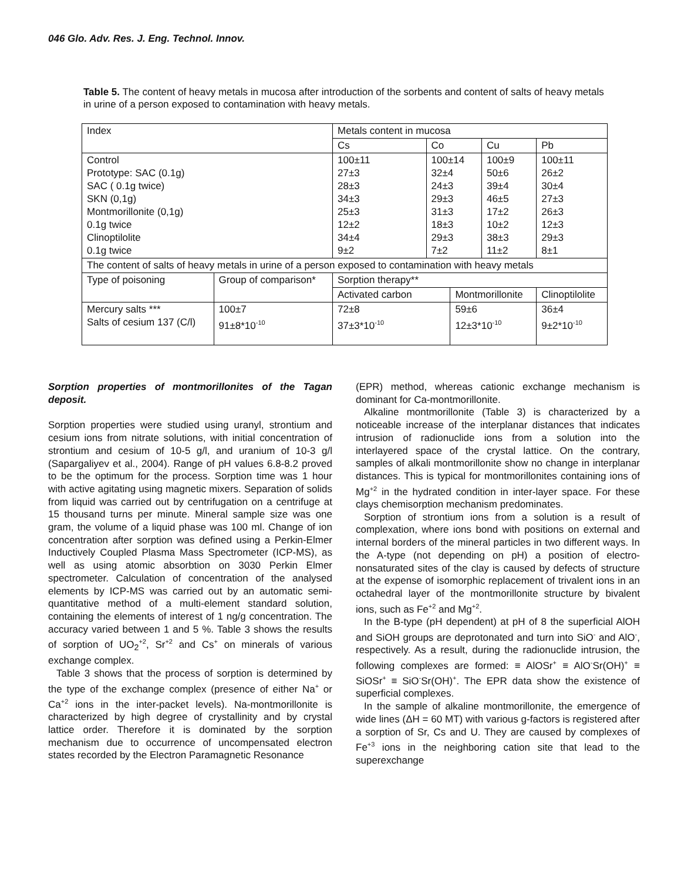046 Glo. Adv. Res. J. Eng. Technol. Innov.
Table 5. The content of heavy metals in mucosa after introduction of the sorbents and content of salts of heavy metals in urine of a person exposed to contamination with heavy metals.
| Index | | Metals content in mucosa | | | | |
| | | Cs | Co | | Cu | Pb |
| Control Prototype: SAC (0.1g) SAC ( 0.1g twice) SKN (0,1g) Montmorillonite (0,1g) 0.1g twice Clinoptilolite 0.1g twice | | 100±11 27±3 28±3 34±3 25±3 12±2 34±4 9±2 | 100±14 32±4 24±3 29±3 31±3 18±3 29±3 7±2 | | 100±9 50±6 39±4 46±5 17±2 10±2 38±3 11±2 | 100±11 26±2 30±4 27±3 26±3 12±3 29±3 8±1 |
| The content of salts of heavy metals in urine of a person exposed to contamination with heavy metals | | | | | | |
| Type of poisoning | Group of comparison* | Sorption therapy** | | | | |
| | | Activated carbon | | Montmorillonite | | Clinoptilolite |
| Mercury salts *** Salts of cesium 137 (C/l) | 100±7 91±8*10<sup>-10</sup> | 72±8 37±3*10<sup>-10</sup> | | 59±6 12±3*10<sup>-10</sup> | | 36±4 9±2*10<sup>-10</sup> |
Sorption properties of montmorillonites of the Tagan deposit.
Sorption properties were studied using uranyl, strontium and cesium ions from nitrate solutions, with initial concentration of strontium and cesium of 10-5 g/l, and uranium of 10-3 g/l (Sapargaliyev et al., 2004). Range of pH values 6.8-8.2 proved to be the optimum for the process. Sorption time was 1 hour with active agitating using magnetic mixers. Separation of solids from liquid was carried out by centrifugation on a centrifuge at 15 thousand turns per minute. Mineral sample size was one gram, the volume of a liquid phase was 100 ml. Change of ion concentration after sorption was defined using a Perkin-Elmer Inductively Coupled Plasma Mass Spectrometer (ICP-MS), as well as using atomic absorbtion on 3030 Perkin Elmer spectrometer. Calculation of concentration of the analysed elements by ICP-MS was carried out by an automatic semi-quantitative method of a multi-element standard solution, containing the elements of interest of 1 ng/g concentration. The accuracy varied between 1 and 5 %. Table 3 shows the results of sorption of UO<sub>2</sub><sup>+2</sup>, Sr<sup>+2</sup> and Cs<sup>+</sup> on minerals of various exchange complex.
Table 3 shows that the process of sorption is determined by the type of the exchange complex (presence of either Na<sup>+</sup> or Ca<sup>+2</sup> ions in the inter-packet levels). Na-montmorillonite is characterized by high degree of crystallinity and by crystal lattice order. Therefore it is dominated by the sorption mechanism due to occurrence of uncompensated electron states recorded by the Electron Paramagnetic Resonance
(EPR) method, whereas cationic exchange mechanism is dominant for Ca-montmorillonite.
Alkaline montmorillonite (Table 3) is characterized by a noticeable increase of the interplanar distances that indicates intrusion of radionuclide ions from a solution into the interlayered space of the crystal lattice. On the contrary, samples of alkali montmorillonite show no change in interplanar distances. This is typical for montmorillonites containing ions of Mg<sup>+2</sup> in the hydrated condition in inter-layer space. For these clays chemisorption mechanism predominates.
Sorption of strontium ions from a solution is a result of complexation, where ions bond with positions on external and internal borders of the mineral particles in two different ways. In the A-type (not depending on pH) a position of electro-nonsaturated sites of the clay is caused by defects of structure at the expense of isomorphic replacement of trivalent ions in an octahedral layer of the montmorillonite structure by bivalent ions, such as Fe<sup>+2</sup> and Mg<sup>+2</sup>.
In the B-type (pH dependent) at pH of 8 the superficial AlOH and SiOH groups are deprotonated and turn into SiO<sup>-</sup> and AlO<sup>-</sup>, respectively. As a result, during the radionuclide intrusion, the following complexes are formed: ≡ AlOSr<sup>+</sup> ≡ AlO<sup>-</sup>Sr(OH)<sup>+</sup> ≡ SiOSr<sup>+</sup> ≡ SiO<sup>-</sup>Sr(OH)<sup>+</sup>. The EPR data show the existence of superficial complexes.
In the sample of alkaline montmorillonite, the emergence of wide lines (ΔH = 60 MT) with various g-factors is registered after a sorption of Sr, Cs and U. They are caused by complexes of Fe<sup>+3</sup> ions in the neighboring cation site that lead to the superexchange